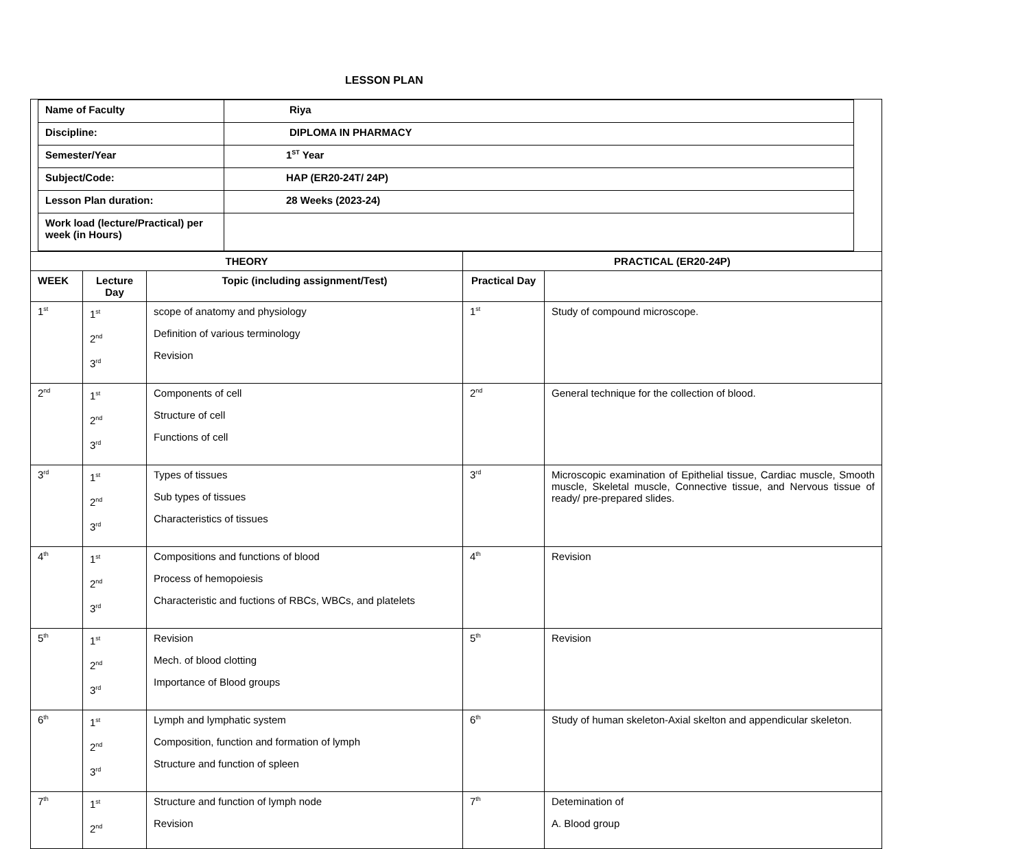LESSON PLAN
| Name of Faculty | Riya |
| Discipline: | DIPLOMA IN PHARMACY |
| Semester/Year | 1<sup>ST</sup> Year |
| Subject/Code: | HAP (ER20-24T/ 24P) |
| Lesson Plan duration: | 28 Weeks (2023-24) |
| Work load (lecture/Practical) per week (in Hours) | |
| THEORY | | | PRACTICAL (ER20-24P) | |
| --- | --- | --- | --- | --- |
| WEEK | Lecture Day | Topic (including assignment/Test) | Practical Day | |
| 1<sup>st</sup> | 1<sup>st</sup> 2<sup>nd</sup> 3<sup>rd</sup> | scope of anatomy and physiology Definition of various terminology Revision | 1<sup>st</sup> | Study of compound microscope. |
| 2<sup>nd</sup> | 1<sup>st</sup> 2<sup>nd</sup> 3<sup>rd</sup> | Components of cell Structure of cell Functions of cell | 2<sup>nd</sup> | General technique for the collection of blood. |
| 3<sup>rd</sup> | 1<sup>st</sup> 2<sup>nd</sup> 3<sup>rd</sup> | Types of tissues Sub types of tissues Characteristics of tissues | 3<sup>rd</sup> | Microscopic examination of Epithelial tissue, Cardiac muscle, Smooth muscle, Skeletal muscle, Connective tissue, and Nervous tissue of ready/ pre-prepared slides. |
| 4<sup>th</sup> | 1<sup>st</sup> 2<sup>nd</sup> 3<sup>rd</sup> | Compositions and functions of blood Process of hemopoiesis Characteristic and fuctions of RBCs, WBCs, and platelets | 4<sup>th</sup> | Revision |
| 5<sup>th</sup> | 1<sup>st</sup> 2<sup>nd</sup> 3<sup>rd</sup> | Revision Mech. of blood clotting Importance of Blood groups | 5<sup>th</sup> | Revision |
| 6<sup>th</sup> | 1<sup>st</sup> 2<sup>nd</sup> 3<sup>rd</sup> | Lymph and lymphatic system Composition, function and formation of lymph Structure and function of spleen | 6<sup>th</sup> | Study of human skeleton-Axial skelton and appendicular skeleton. |
| 7<sup>th</sup> | 1<sup>st</sup> 2<sup>nd</sup> | Structure and function of lymph node Revision | 7<sup>th</sup> | Detemination of A. Blood group |